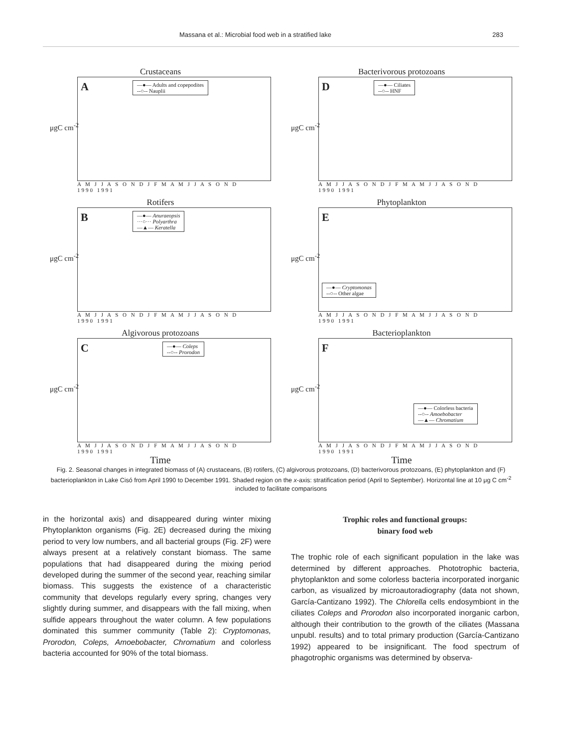Massana et al.: Microbial food web in a stratified lake 283
Crustaceans
μgC cm<sup>-2</sup>
A
—●— Adults and copepodites
--○-- Nauplii
A M J J A S O N D J F M A M J J A S O N D
1990 1991
Bacterivorous protozoans
μgC cm<sup>-2</sup>
D
—●— Ciliates
--○-- HNF
A M J J A S O N D J F M A M J J A S O N D
1990 1991
Rotifers
μgC cm<sup>-2</sup>
B
—●— Anuraeopsis
···○··· Polyarthra
—▲— Keratella
A M J J A S O N D J F M A M J J A S O N D
1990 1991
Phytoplankton
μgC cm<sup>-2</sup>
E
—●— Cryptomonas
--○-- Other algae
A M J J A S O N D J F M A M J J A S O N D
1990 1991
Algivorous protozoans
μgC cm<sup>-2</sup>
C
—●— Coleps
--○-- Prorodon
A M J J A S O N D J F M A M J J A S O N D
1990 1991
Time
Bacterioplankton
μgC cm<sup>-2</sup>
F
—●— Colorless bacteria
--○-- Amoebobacter
—▲— Chromatium
A M J J A S O N D J F M A M J J A S O N D
1990 1991
Time
Fig. 2. Seasonal changes in integrated biomass of (A) crustaceans, (B) rotifers, (C) algivorous protozoans, (D) bacterivorous protozoans, (E) phytoplankton and (F) bacterioplankton in Lake Cisó from April 1990 to December 1991. Shaded region on the x-axis: stratification period (April to September). Horizontal line at 10 μg C cm<sup>-2</sup> included to facilitate comparisons
in the horizontal axis) and disappeared during winter mixing Phytoplankton organisms (Fig. 2E) decreased during the mixing period to very low numbers, and all bacterial groups (Fig. 2F) were always present at a relatively constant biomass. The same populations that had disappeared during the mixing period developed during the summer of the second year, reaching similar biomass. This suggests the existence of a characteristic community that develops regularly every spring, changes very slightly during summer, and disappears with the fall mixing, when sulfide appears throughout the water column. A few populations dominated this summer community (Table 2): Cryptomonas, Prorodon, Coleps, Amoebobacter, Chromatium and colorless bacteria accounted for 90% of the total biomass.
Trophic roles and functional groups:
binary food web
The trophic role of each significant population in the lake was determined by different approaches. Phototrophic bacteria, phytoplankton and some colorless bacteria incorporated inorganic carbon, as visualized by microautoradiography (data not shown, García-Cantizano 1992). The Chlorella cells endosymbiont in the ciliates Coleps and Prorodon also incorporated inorganic carbon, although their contribution to the growth of the ciliates (Massana unpubl. results) and to total primary production (García-Cantizano 1992) appeared to be insignificant. The food spectrum of phagotrophic organisms was determined by observa-